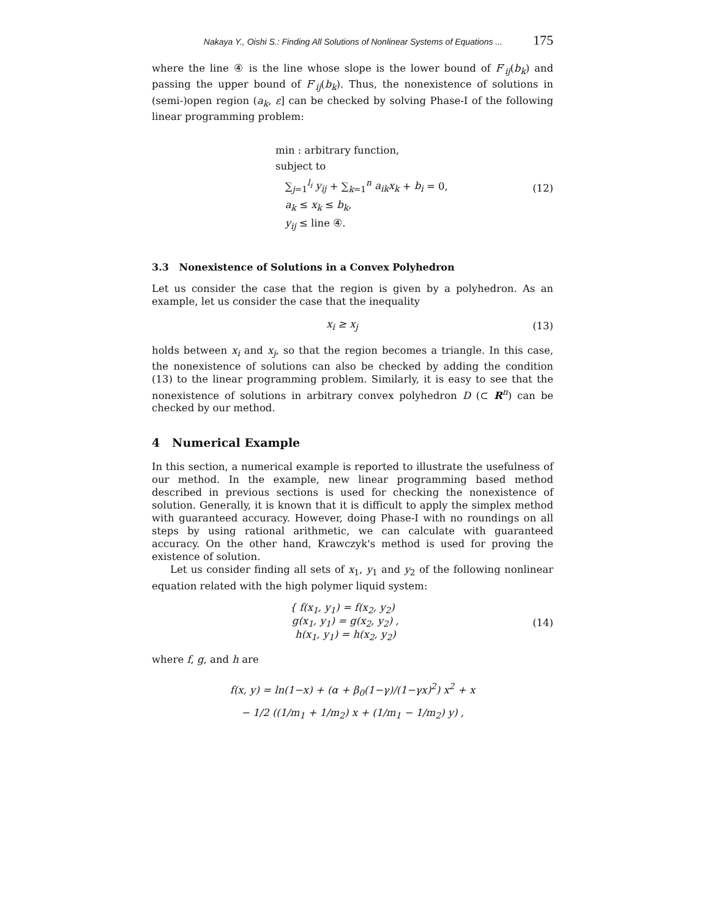Nakaya Y., Oishi S.: Finding All Solutions of Nonlinear Systems of Equations ... 175
where the line ④ is the line whose slope is the lower bound of F′<sub>ij</sub>(b<sub>k</sub>) and passing the upper bound of F′<sub>ij</sub>(b<sub>k</sub>). Thus, the nonexistence of solutions in (semi-)open region (a<sub>k</sub>, ε] can be checked by solving Phase-I of the following linear programming problem:
min : arbitrary function,
subject to
∑<sub>j=1</sub><sup>l<sub>i</sub></sup> y<sub>ij</sub> + ∑<sub>k=1</sub><sup>n</sup> a<sub>ik</sub>x<sub>k</sub> + b<sub>i</sub> = 0,
a<sub>k</sub> ≤ x<sub>k</sub> ≤ b<sub>k</sub>,
y<sub>ij</sub> ≤ line ④.
(12)
3.3 Nonexistence of Solutions in a Convex Polyhedron
Let us consider the case that the region is given by a polyhedron. As an example, let us consider the case that the inequality
x<sub>i</sub> ≥ x<sub>j</sub> (13)
holds between x<sub>i</sub> and x<sub>j</sub>, so that the region becomes a triangle. In this case, the nonexistence of solutions can also be checked by adding the condition (13) to the linear programming problem. Similarly, it is easy to see that the nonexistence of solutions in arbitrary convex polyhedron D (⊂ R<sup>n</sup>) can be checked by our method.
4 Numerical Example
In this section, a numerical example is reported to illustrate the usefulness of our method. In the example, new linear programming based method described in previous sections is used for checking the nonexistence of solution. Generally, it is known that it is difficult to apply the simplex method with guaranteed accuracy. However, doing Phase-I with no roundings on all steps by using rational arithmetic, we can calculate with guaranteed accuracy. On the other hand, Krawczyk's method is used for proving the existence of solution.
Let us consider finding all sets of x<sub>1</sub>, y<sub>1</sub> and y<sub>2</sub> of the following nonlinear equation related with the high polymer liquid system:
{ f(x<sub>1</sub>, y<sub>1</sub>) = f(x<sub>2</sub>, y<sub>2</sub>)
g(x<sub>1</sub>, y<sub>1</sub>) = g(x<sub>2</sub>, y<sub>2</sub>) ,
h(x<sub>1</sub>, y<sub>1</sub>) = h(x<sub>2</sub>, y<sub>2</sub>)
(14)
where f, g, and h are
f(x, y) = ln(1−x) + (α + β<sub>0</sub>(1−γ)/(1−γx)<sup>2</sup>) x<sup>2</sup> + x
− 1/2 ((1/m<sub>1</sub> + 1/m<sub>2</sub>) x + (1/m<sub>1</sub> − 1/m<sub>2</sub>) y) ,